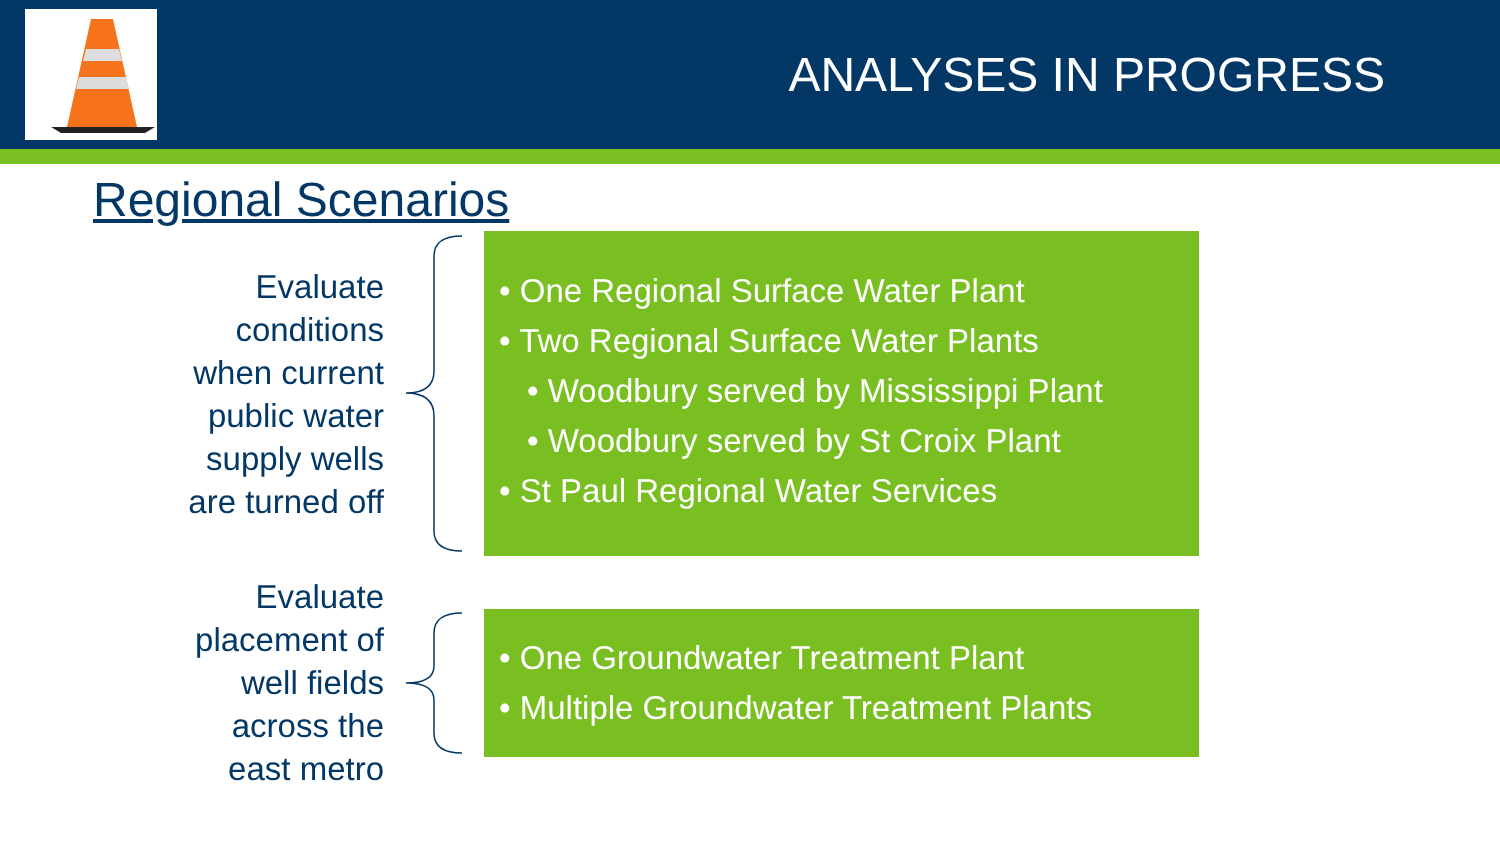ANALYSES IN PROGRESS
Regional Scenarios
Evaluate
conditions
when current
public water
supply wells
are turned off
• One Regional Surface Water Plant
• Two Regional Surface Water Plants
• Woodbury served by Mississippi Plant
• Woodbury served by St Croix Plant
• St Paul Regional Water Services
Evaluate
placement of
well fields
across the
east metro
• One Groundwater Treatment Plant
• Multiple Groundwater Treatment Plants